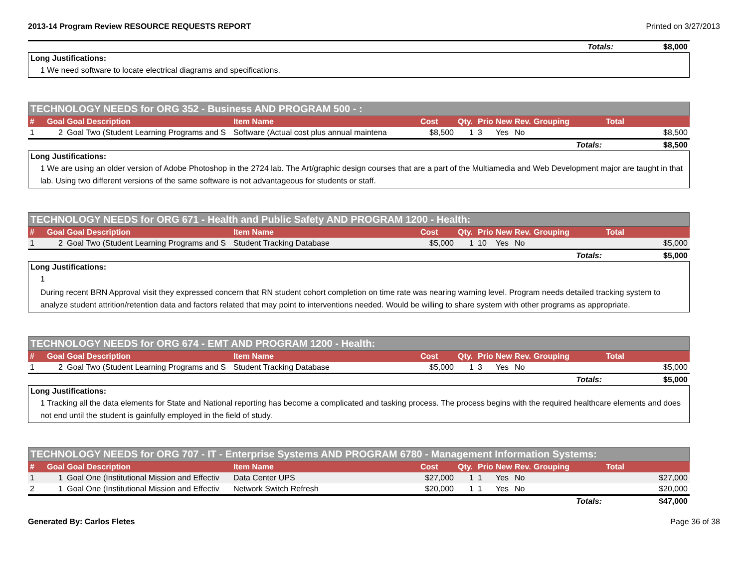2013-14 Program Review RESOURCE REQUESTS REPORT Printed on 3/27/2013
| Totals: | $8,000 |
Long Justifications:
1 We need software to locate electrical diagrams and specifications.
TECHNOLOGY NEEDS for ORG 352 - Business AND PROGRAM 500 - :
| # | Goal | Goal Description | Item Name | Cost | Qty. | Prio. | New | Rev. | Grouping | Total |
| --- | --- | --- | --- | --- | --- | --- | --- | --- | --- | --- |
| 1 | 2 | Goal Two (Student Learning Programs and S | Software (Actual cost plus annual maintena | $8,500 | 1 | 3 | Yes | No | | $8,500 |
| Totals: | | | | | | | | | | $8,500 |
Long Justifications:
1 We are using an older version of Adobe Photoshop in the 2724 lab. The Art/graphic design courses that are a part of the Multiamedia and Web Development major are taught in that lab. Using two different versions of the same software is not advantageous for students or staff.
TECHNOLOGY NEEDS for ORG 671 - Health and Public Safety AND PROGRAM 1200 - Health:
| # | Goal | Goal Description | Item Name | Cost | Qty. | Prio. | New | Rev. | Grouping | Total |
| --- | --- | --- | --- | --- | --- | --- | --- | --- | --- | --- |
| 1 | 2 | Goal Two (Student Learning Programs and S | Student Tracking Database | $5,000 | 1 | 10 | Yes | No | | $5,000 |
| Totals: | | | | | | | | | | $5,000 |
Long Justifications:
1
During recent BRN Approval visit they expressed concern that RN student cohort completion on time rate was nearing warning level. Program needs detailed tracking system to analyze student attrition/retention data and factors related that may point to interventions needed. Would be willing to share system with other programs as appropriate.
TECHNOLOGY NEEDS for ORG 674 - EMT AND PROGRAM 1200 - Health:
| # | Goal | Goal Description | Item Name | Cost | Qty. | Prio. | New | Rev. | Grouping | Total |
| --- | --- | --- | --- | --- | --- | --- | --- | --- | --- | --- |
| 1 | 2 | Goal Two (Student Learning Programs and S | Student Tracking Database | $5,000 | 1 | 3 | Yes | No | | $5,000 |
| Totals: | | | | | | | | | | $5,000 |
Long Justifications:
1 Tracking all the data elements for State and National reporting has become a complicated and tasking process. The process begins with the required healthcare elements and does not end until the student is gainfully employed in the field of study.
TECHNOLOGY NEEDS for ORG 707 - IT - Enterprise Systems AND PROGRAM 6780 - Management Information Systems:
| # | Goal | Goal Description | Item Name | Cost | Qty. | Prio. | New | Rev. | Grouping | Total |
| --- | --- | --- | --- | --- | --- | --- | --- | --- | --- | --- |
| 1 | 1 | Goal One (Institutional Mission and Effectiv | Data Center UPS | $27,000 | 1 | 1 | Yes | No | | $27,000 |
| 2 | 1 | Goal One (Institutional Mission and Effectiv | Network Switch Refresh | $20,000 | 1 | 1 | Yes | No | | $20,000 |
| Totals: | | | | | | | | | | $47,000 |
Generated By: Carlos Fletes Page 36 of 38